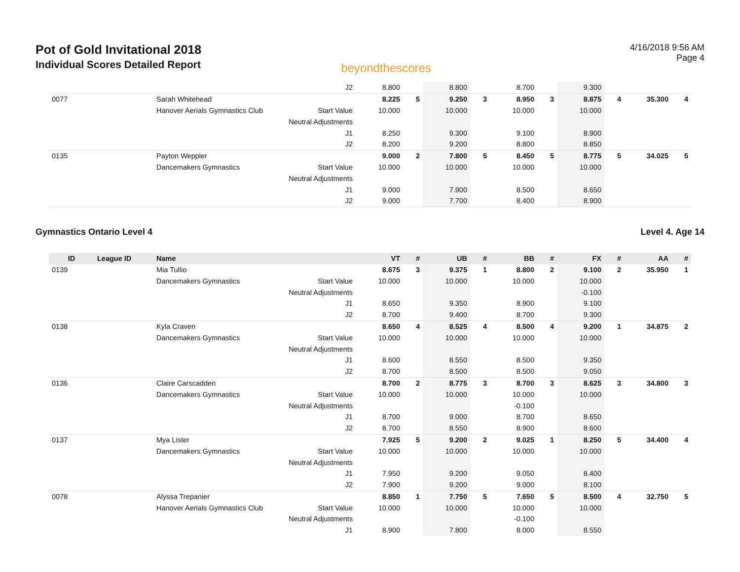Pot of Gold Invitational 2018
Individual Scores Detailed Report
beyondthescores
4/16/2018 9:56 AM
Page 4
| | | | J2 | 8.800 | | 8.800 | | 8.700 | | 9.300 | | | |
| 0077 | | Sarah Whitehead | | 8.225 | 5 | 9.250 | 3 | 8.950 | 3 | 8.875 | 4 | 35.300 | 4 |
| | | Hanover Aerials Gymnastics Club | Start Value | 10.000 | | 10.000 | | 10.000 | | 10.000 | | | |
| | | | Neutral Adjustments | | | | | | | | | | |
| | | | J1 | 8.250 | | 9.300 | | 9.100 | | 8.900 | | | |
| | | | J2 | 8.200 | | 9.200 | | 8.800 | | 8.850 | | | |
| 0135 | | Payton Weppler | | 9.000 | 2 | 7.800 | 5 | 8.450 | 5 | 8.775 | 5 | 34.025 | 5 |
| | | Dancemakers Gymnastics | Start Value | 10.000 | | 10.000 | | 10.000 | | 10.000 | | | |
| | | | Neutral Adjustments | | | | | | | | | | |
| | | | J1 | 9.000 | | 7.900 | | 8.500 | | 8.650 | | | |
| | | | J2 | 9.000 | | 7.700 | | 8.400 | | 8.900 | | | |
Gymnastics Ontario Level 4 Level 4. Age 14
| ID | League ID | Name | | VT | # | UB | # | BB | # | FX | # | AA | # |
| --- | --- | --- | --- | --- | --- | --- | --- | --- | --- | --- | --- | --- | --- |
| 0139 | | Mia Tullio | | 8.675 | 3 | 9.375 | 1 | 8.800 | 2 | 9.100 | 2 | 35.950 | 1 |
| | | Dancemakers Gymnastics | Start Value | 10.000 | | 10.000 | | 10.000 | | 10.000 | | | |
| | | | Neutral Adjustments | | | | | | | -0.100 | | | |
| | | | J1 | 8.650 | | 9.350 | | 8.900 | | 9.100 | | | |
| | | | J2 | 8.700 | | 9.400 | | 8.700 | | 9.300 | | | |
| 0138 | | Kyla Craven | | 8.650 | 4 | 8.525 | 4 | 8.500 | 4 | 9.200 | 1 | 34.875 | 2 |
| | | Dancemakers Gymnastics | Start Value | 10.000 | | 10.000 | | 10.000 | | 10.000 | | | |
| | | | Neutral Adjustments | | | | | | | | | | |
| | | | J1 | 8.600 | | 8.550 | | 8.500 | | 9.350 | | | |
| | | | J2 | 8.700 | | 8.500 | | 8.500 | | 9.050 | | | |
| 0136 | | Claire Carscadden | | 8.700 | 2 | 8.775 | 3 | 8.700 | 3 | 8.625 | 3 | 34.800 | 3 |
| | | Dancemakers Gymnastics | Start Value | 10.000 | | 10.000 | | 10.000 | | 10.000 | | | |
| | | | Neutral Adjustments | | | | | -0.100 | | | | | |
| | | | J1 | 8.700 | | 9.000 | | 8.700 | | 8.650 | | | |
| | | | J2 | 8.700 | | 8.550 | | 8.900 | | 8.600 | | | |
| 0137 | | Mya Lister | | 7.925 | 5 | 9.200 | 2 | 9.025 | 1 | 8.250 | 5 | 34.400 | 4 |
| | | Dancemakers Gymnastics | Start Value | 10.000 | | 10.000 | | 10.000 | | 10.000 | | | |
| | | | Neutral Adjustments | | | | | | | | | | |
| | | | J1 | 7.950 | | 9.200 | | 9.050 | | 8.400 | | | |
| | | | J2 | 7.900 | | 9.200 | | 9.000 | | 8.100 | | | |
| 0078 | | Alyssa Trepanier | | 8.850 | 1 | 7.750 | 5 | 7.650 | 5 | 8.500 | 4 | 32.750 | 5 |
| | | Hanover Aerials Gymnastics Club | Start Value | 10.000 | | 10.000 | | 10.000 | | 10.000 | | | |
| | | | Neutral Adjustments | | | | | -0.100 | | | | | |
| | | | J1 | 8.900 | | 7.800 | | 8.000 | | 8.550 | | | |